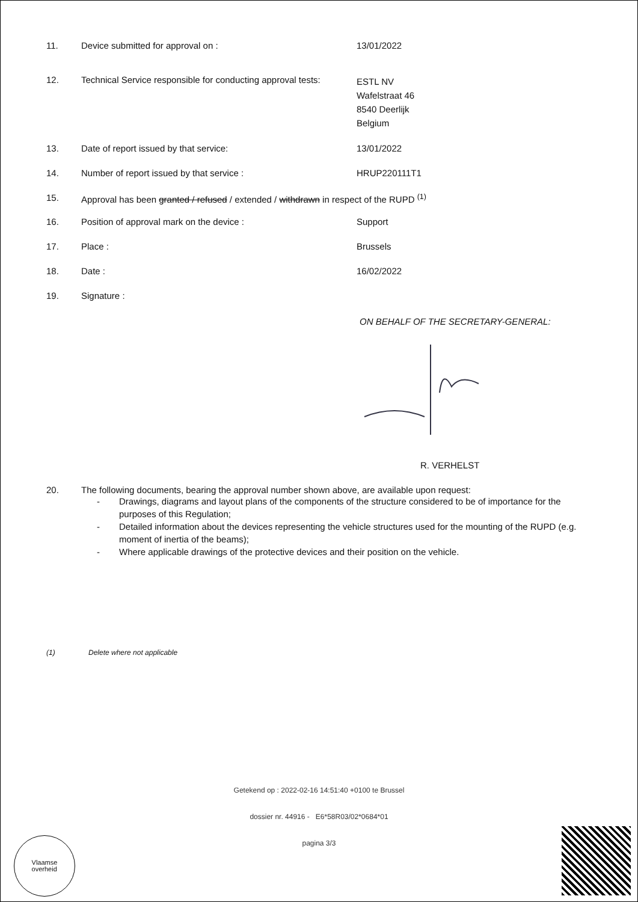11. Device submitted for approval on : 13/01/2022
12. Technical Service responsible for conducting approval tests:
ESTL NV
Wafelstraat 46
8540 Deerlijk
Belgium
13. Date of report issued by that service: 13/01/2022
14. Number of report issued by that service : HRUP220111T1
15. Approval has been granted / refused / extended / withdrawn in respect of the RUPD <sup>(1)</sup>
16. Position of approval mark on the device : Support
17. Place : Brussels
18. Date : 16/02/2022
19. Signature :
ON BEHALF OF THE SECRETARY-GENERAL:
R. VERHELST
20. The following documents, bearing the approval number shown above, are available upon request:
- Drawings, diagrams and layout plans of the components of the structure considered to be of importance for the purposes of this Regulation;
- Detailed information about the devices representing the vehicle structures used for the mounting of the RUPD (e.g. moment of inertia of the beams);
- Where applicable drawings of the protective devices and their position on the vehicle.
(1) Delete where not applicable
Getekend op : 2022-02-16 14:51:40 +0100 te Brussel
dossier nr. 44916 - E6*58R03/02*0684*01
pagina 3/3
Vlaamse
overheid